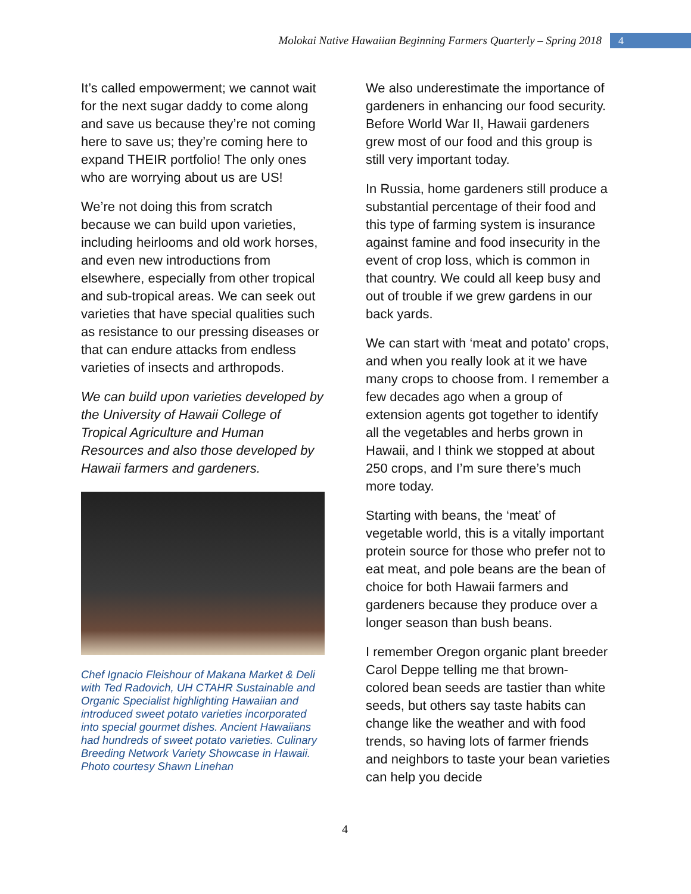Molokai Native Hawaiian Beginning Farmers Quarterly – Spring 2018 4
It’s called empowerment; we cannot wait for the next sugar daddy to come along and save us because they’re not coming here to save us; they’re coming here to expand THEIR portfolio! The only ones who are worrying about us are US!
We’re not doing this from scratch because we can build upon varieties, including heirlooms and old work horses, and even new introductions from elsewhere, especially from other tropical and sub-tropical areas. We can seek out varieties that have special qualities such as resistance to our pressing diseases or that can endure attacks from endless varieties of insects and arthropods.
We can build upon varieties developed by the University of Hawaii College of Tropical Agriculture and Human Resources and also those developed by Hawaii farmers and gardeners.
Chef Ignacio Fleishour of Makana Market & Deli with Ted Radovich, UH CTAHR Sustainable and Organic Specialist highlighting Hawaiian and introduced sweet potato varieties incorporated into special gourmet dishes. Ancient Hawaiians had hundreds of sweet potato varieties. Culinary Breeding Network Variety Showcase in Hawaii. Photo courtesy Shawn Linehan
We also underestimate the importance of gardeners in enhancing our food security. Before World War II, Hawaii gardeners grew most of our food and this group is still very important today.
In Russia, home gardeners still produce a substantial percentage of their food and this type of farming system is insurance against famine and food insecurity in the event of crop loss, which is common in that country. We could all keep busy and out of trouble if we grew gardens in our back yards.
We can start with ‘meat and potato’ crops, and when you really look at it we have many crops to choose from. I remember a few decades ago when a group of extension agents got together to identify all the vegetables and herbs grown in Hawaii, and I think we stopped at about 250 crops, and I’m sure there’s much more today.
Starting with beans, the ‘meat’ of vegetable world, this is a vitally important protein source for those who prefer not to eat meat, and pole beans are the bean of choice for both Hawaii farmers and gardeners because they produce over a longer season than bush beans.
I remember Oregon organic plant breeder Carol Deppe telling me that brown-colored bean seeds are tastier than white seeds, but others say taste habits can change like the weather and with food trends, so having lots of farmer friends and neighbors to taste your bean varieties can help you decide
4